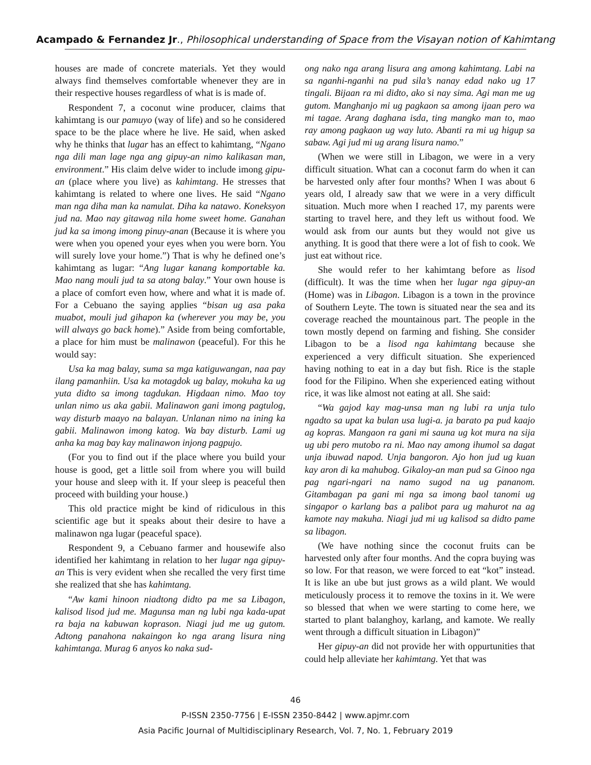Acampado & Fernandez Jr., Philosophical understanding of Space from the Visayan notion of Kahimtang
houses are made of concrete materials. Yet they would always find themselves comfortable whenever they are in their respective houses regardless of what is is made of.
Respondent 7, a coconut wine producer, claims that kahimtang is our pamuyo (way of life) and so he considered space to be the place where he live. He said, when asked why he thinks that lugar has an effect to kahimtang, “Ngano nga dili man lage nga ang gipuy-an nimo kalikasan man, environment.” His claim delve wider to include imong gipu-an (place where you live) as kahimtang. He stresses that kahimtang is related to where one lives. He said “Ngano man nga diha man ka namulat. Diha ka natawo. Koneksyon jud na. Mao nay gitawag nila home sweet home. Ganahan jud ka sa imong imong pinuy-anan (Because it is where you were when you opened your eyes when you were born. You will surely love your home.”) That is why he defined one’s kahimtang as lugar: “Ang lugar kanang komportable ka. Mao nang mouli jud ta sa atong balay.” Your own house is a place of comfort even how, where and what it is made of. For a Cebuano the saying applies “bisan ug asa paka muabot, mouli jud gihapon ka (wherever you may be, you will always go back home).” Aside from being comfortable, a place for him must be malinawon (peaceful). For this he would say:
Usa ka mag balay, suma sa mga katiguwangan, naa pay ilang pamanhiin. Usa ka motagdok ug balay, mokuha ka ug yuta didto sa imong tagdukan. Higdaan nimo. Mao toy unlan nimo us aka gabii. Malinawon gani imong pagtulog, way disturb maayo na balayan. Unlanan nimo na ining ka gabii. Malinawon imong katog. Wa bay disturb. Lami ug anha ka mag bay kay malinawon injong pagpujo.
(For you to find out if the place where you build your house is good, get a little soil from where you will build your house and sleep with it. If your sleep is peaceful then proceed with building your house.)
This old practice might be kind of ridiculous in this scientific age but it speaks about their desire to have a malinawon nga lugar (peaceful space).
Respondent 9, a Cebuano farmer and housewife also identified her kahimtang in relation to her lugar nga gipuy-an This is very evident when she recalled the very first time she realized that she has kahimtang.
“Aw kami hinoon niadtong didto pa me sa Libagon, kalisod lisod jud me. Magunsa man ng lubi nga kada-upat ra baja na kabuwan koprason. Niagi jud me ug gutom. Adtong panahona nakaingon ko nga arang lisura ning kahimtanga. Murag 6 anyos ko naka sud-
ong nako nga arang lisura ang among kahimtang. Labi na sa nganhi-nganhi na pud sila’s nanay edad nako ug 17 tingali. Bijaan ra mi didto, ako si nay sima. Agi man me ug gutom. Manghanjo mi ug pagkaon sa among ijaan pero wa mi tagae. Arang daghana isda, ting mangko man to, mao ray among pagkaon ug way luto. Abanti ra mi ug higup sa sabaw. Agi jud mi ug arang lisura namo.”
(When we were still in Libagon, we were in a very difficult situation. What can a coconut farm do when it can be harvested only after four months? When I was about 6 years old, I already saw that we were in a very difficult situation. Much more when I reached 17, my parents were starting to travel here, and they left us without food. We would ask from our aunts but they would not give us anything. It is good that there were a lot of fish to cook. We just eat without rice.
She would refer to her kahimtang before as lisod (difficult). It was the time when her lugar nga gipuy-an (Home) was in Libagon. Libagon is a town in the province of Southern Leyte. The town is situated near the sea and its coverage reached the mountainous part. The people in the town mostly depend on farming and fishing. She consider Libagon to be a lisod nga kahimtang because she experienced a very difficult situation. She experienced having nothing to eat in a day but fish. Rice is the staple food for the Filipino. When she experienced eating without rice, it was like almost not eating at all. She said:
“Wa gajod kay mag-unsa man ng lubi ra unja tulo ngadto sa upat ka bulan usa lugi-a. ja barato pa pud kaajo ag kopras. Mangaon ra gani mi sauna ug kot mura na sija ug ubi pero mutobo ra ni. Mao nay among ihumol sa dagat unja ibuwad napod. Unja bangoron. Ajo hon jud ug kuan kay aron di ka mahubog. Gikaloy-an man pud sa Ginoo nga pag ngari-ngari na namo sugod na ug pananom. Gitambagan pa gani mi nga sa imong baol tanomi ug singapor o karlang bas a palibot para ug mahurot na ag kamote nay makuha. Niagi jud mi ug kalisod sa didto pame sa libagon.
(We have nothing since the coconut fruits can be harvested only after four months. And the copra buying was so low. For that reason, we were forced to eat “kot” instead. It is like an ube but just grows as a wild plant. We would meticulously process it to remove the toxins in it. We were so blessed that when we were starting to come here, we started to plant balanghoy, karlang, and kamote. We really went through a difficult situation in Libagon)”
Her gipuy-an did not provide her with oppurtunities that could help alleviate her kahimtang. Yet that was
46
P-ISSN 2350-7756 | E-ISSN 2350-8442 | www.apjmr.com
Asia Pacific Journal of Multidisciplinary Research, Vol. 7, No. 1, February 2019